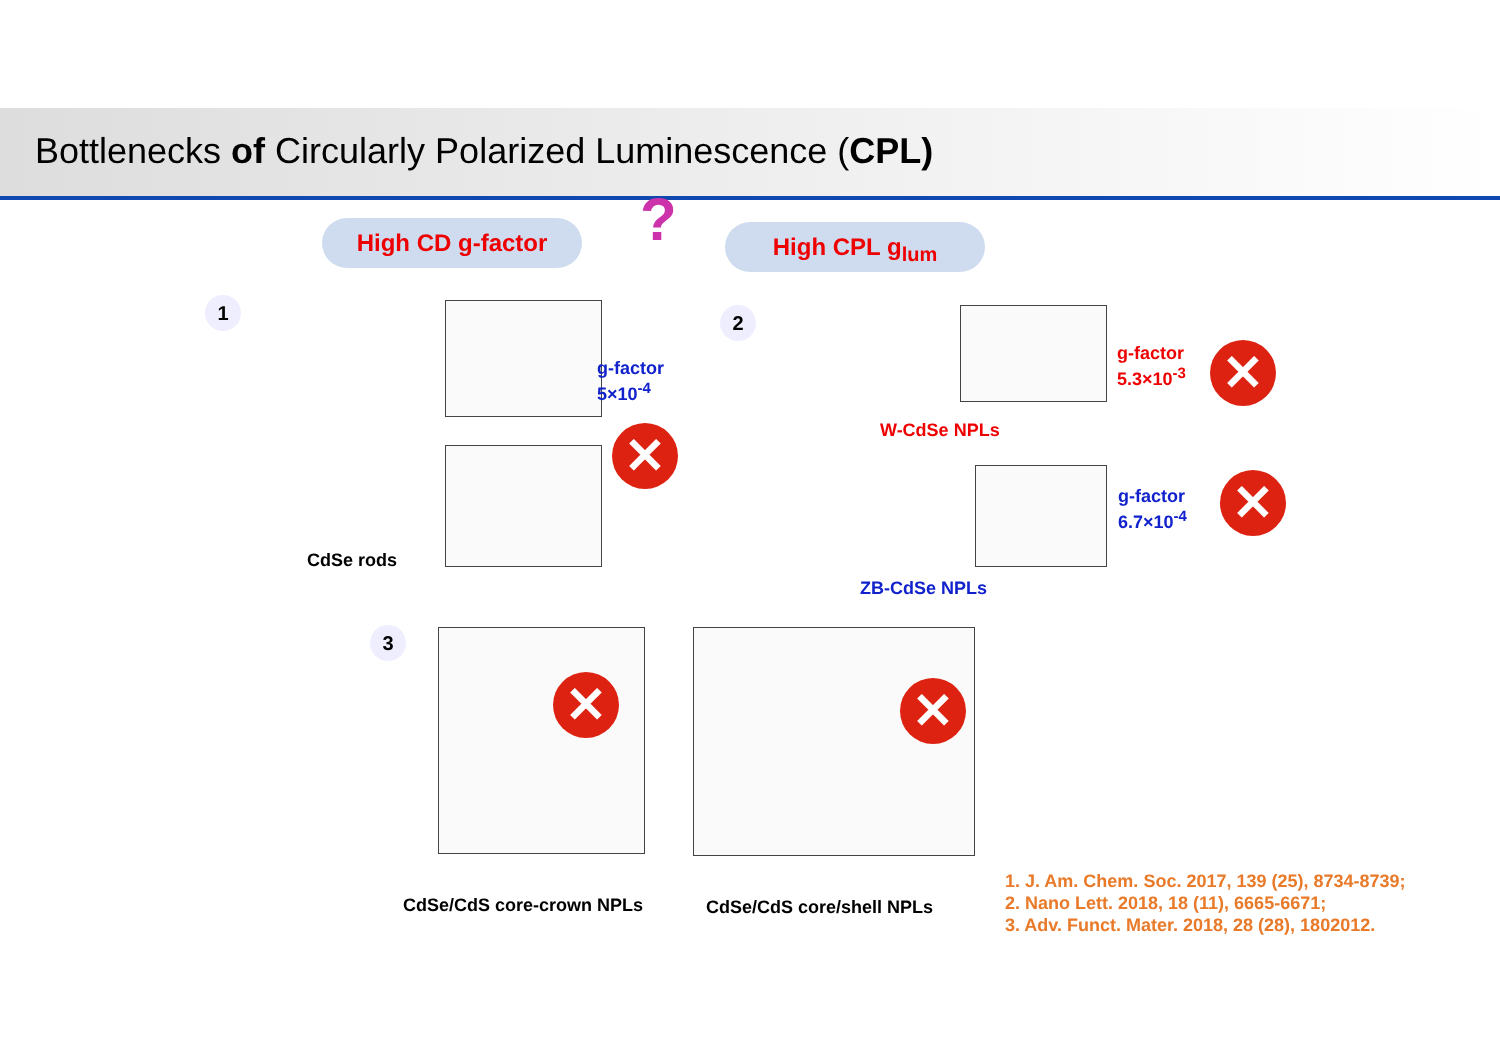Bottlenecks of Circularly Polarized Luminescence (CPL)
High CD g-factor High CPL g<sub>lum</sub>
?
1 2
3
CdSe rods
g-factor
5×10<sup>-4</sup>
✕ W-CdSe NPLs
ZB-CdSe NPLs
g-factor
5.3×10<sup>-3</sup>
✕
g-factor
6.7×10<sup>-4</sup>
✕
✕ ✕
CdSe/CdS core-crown NPLs CdSe/CdS core/shell NPLs
1. J. Am. Chem. Soc. 2017, 139 (25), 8734-8739;
2. Nano Lett. 2018, 18 (11), 6665-6671;
3. Adv. Funct. Mater. 2018, 28 (28), 1802012.